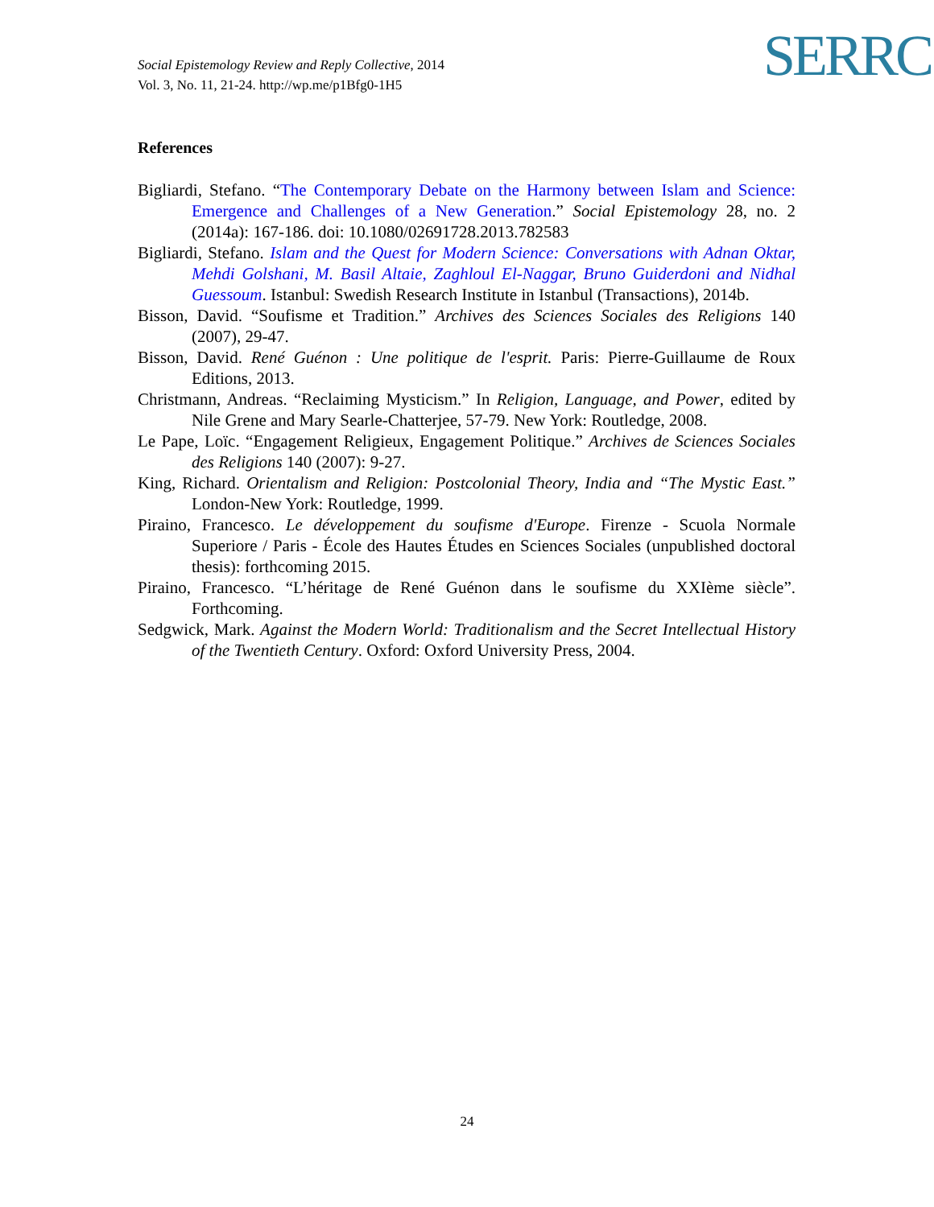Social Epistemology Review and Reply Collective, 2014
Vol. 3, No. 11, 21-24. http://wp.me/p1Bfg0-1H5
SERRC
References
Bigliardi, Stefano. “The Contemporary Debate on the Harmony between Islam and Science: Emergence and Challenges of a New Generation.” Social Epistemology 28, no. 2 (2014a): 167-186. doi: 10.1080/02691728.2013.782583
Bigliardi, Stefano. Islam and the Quest for Modern Science: Conversations with Adnan Oktar, Mehdi Golshani, M. Basil Altaie, Zaghloul El-Naggar, Bruno Guiderdoni and Nidhal Guessoum. Istanbul: Swedish Research Institute in Istanbul (Transactions), 2014b.
Bisson, David. “Soufisme et Tradition.” Archives des Sciences Sociales des Religions 140 (2007), 29-47.
Bisson, David. René Guénon : Une politique de l'esprit. Paris: Pierre-Guillaume de Roux Editions, 2013.
Christmann, Andreas. “Reclaiming Mysticism.” In Religion, Language, and Power, edited by Nile Grene and Mary Searle-Chatterjee, 57-79. New York: Routledge, 2008.
Le Pape, Loïc. “Engagement Religieux, Engagement Politique.” Archives de Sciences Sociales des Religions 140 (2007): 9-27.
King, Richard. Orientalism and Religion: Postcolonial Theory, India and “The Mystic East.” London-New York: Routledge, 1999.
Piraino, Francesco. Le développement du soufisme d'Europe. Firenze - Scuola Normale Superiore / Paris - École des Hautes Études en Sciences Sociales (unpublished doctoral thesis): forthcoming 2015.
Piraino, Francesco. “L’héritage de René Guénon dans le soufisme du XXIème siècle”. Forthcoming.
Sedgwick, Mark. Against the Modern World: Traditionalism and the Secret Intellectual History of the Twentieth Century. Oxford: Oxford University Press, 2004.
24